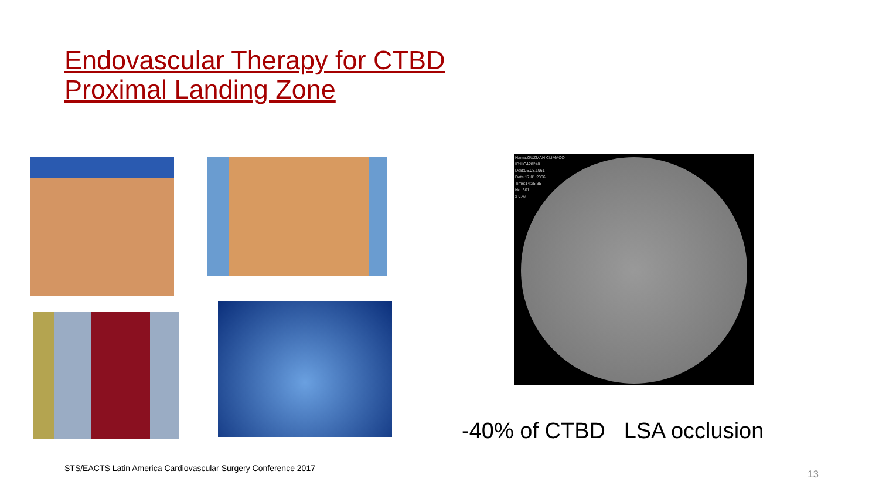Endovascular Therapy for CTBD
Proximal Landing Zone
Name:GUZMAN CLIMACO
ID:HC428240
DoB:05.08.1961
Date:17.01.2006
Time:14:25:35
No.:301
x 0.47
-40% of CTBD LSA occlusion
STS/EACTS Latin America Cardiovascular Surgery Conference 2017
13